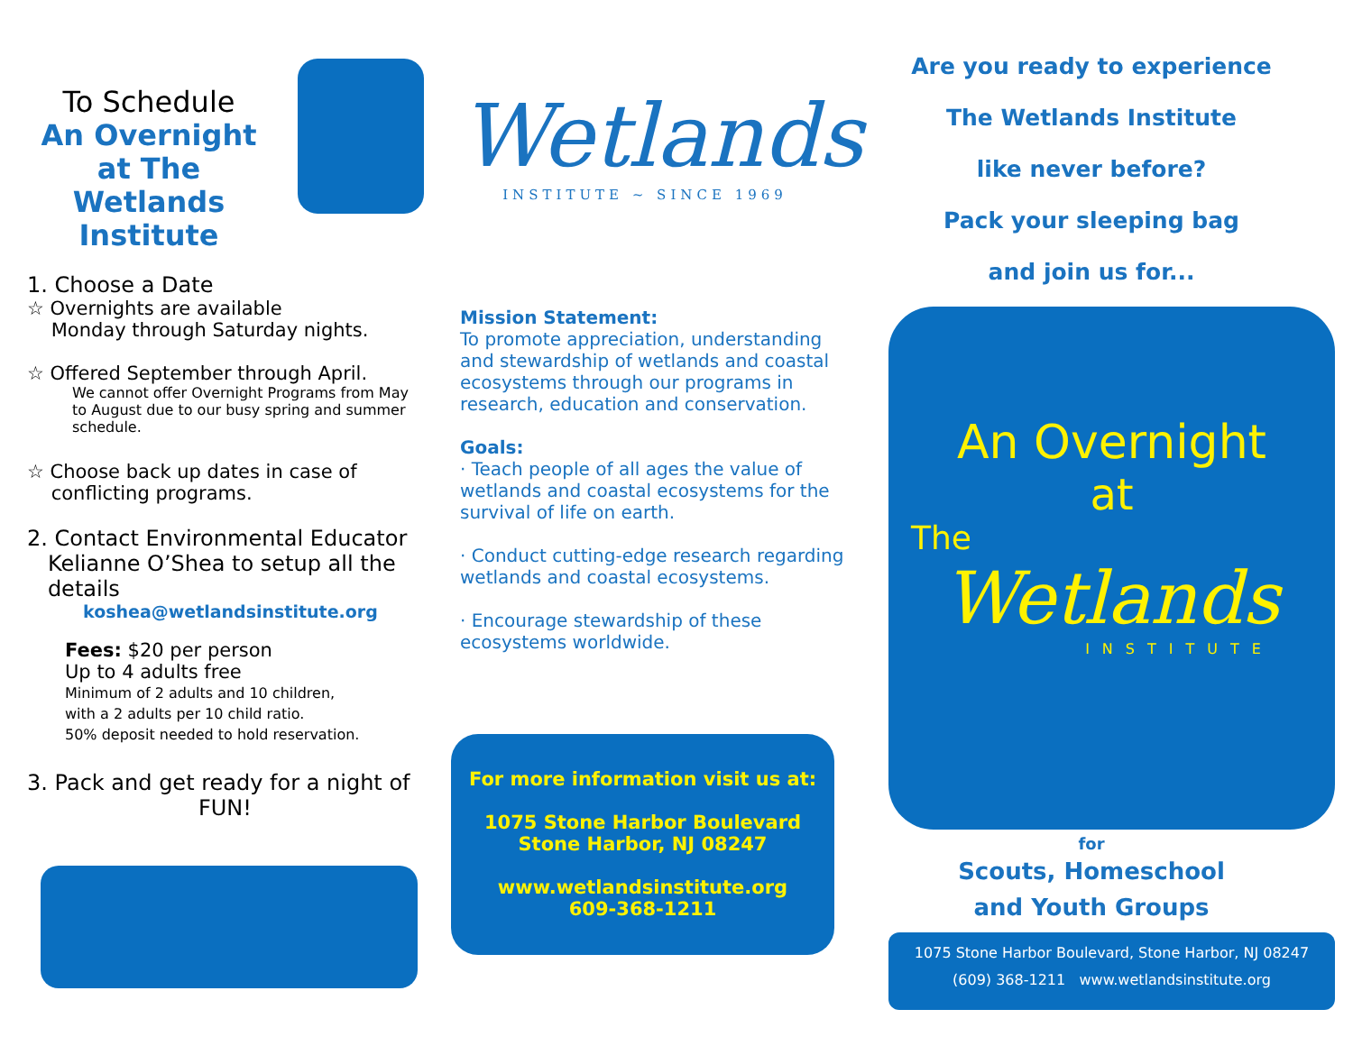To Schedule
An Overnight at The Wetlands Institute
1. Choose a Date
☆ Overnights are available
Monday through Saturday nights.
☆ Offered September through April.
We cannot offer Overnight Programs from May to August due to our busy spring and summer schedule.
☆ Choose back up dates in case of
conflicting programs.
2. Contact Environmental Educator
Kelianne O’Shea to setup all the
details
koshea@wetlandsinstitute.org
Fees: $20 per person
Up to 4 adults free
Minimum of 2 adults and 10 children,
with a 2 adults per 10 child ratio.
50% deposit needed to hold reservation.
3. Pack and get ready for a night of
FUN!
Wetlands
INSTITUTE ~ SINCE 1969
Mission Statement:
To promote appreciation, understanding and stewardship of wetlands and coastal ecosystems through our programs in research, education and conservation.
Goals:
· Teach people of all ages the value of wetlands and coastal ecosystems for the survival of life on earth.
· Conduct cutting-edge research regarding wetlands and coastal ecosystems.
· Encourage stewardship of these ecosystems worldwide.
For more information visit us at:
1075 Stone Harbor Boulevard
Stone Harbor, NJ 08247
www.wetlandsinstitute.org
609-368-1211
Are you ready to experience
The Wetlands Institute
like never before?
Pack your sleeping bag
and join us for...
An Overnight
at
The
Wetlands
INSTITUTE
for
Scouts, Homeschool
and Youth Groups
1075 Stone Harbor Boulevard, Stone Harbor, NJ 08247
(609) 368-1211 www.wetlandsinstitute.org